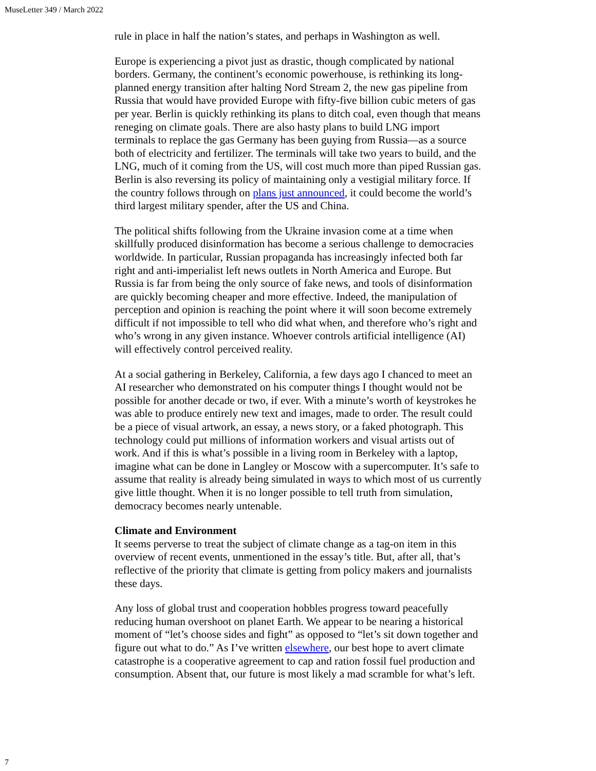MuseLetter 349 / March 2022
rule in place in half the nation’s states, and perhaps in Washington as well.
Europe is experiencing a pivot just as drastic, though complicated by national borders. Germany, the continent’s economic powerhouse, is rethinking its long-planned energy transition after halting Nord Stream 2, the new gas pipeline from Russia that would have provided Europe with fifty-five billion cubic meters of gas per year. Berlin is quickly rethinking its plans to ditch coal, even though that means reneging on climate goals. There are also hasty plans to build LNG import terminals to replace the gas Germany has been guying from Russia—as a source both of electricity and fertilizer. The terminals will take two years to build, and the LNG, much of it coming from the US, will cost much more than piped Russian gas. Berlin is also reversing its policy of maintaining only a vestigial military force. If the country follows through on plans just announced, it could become the world’s third largest military spender, after the US and China.
The political shifts following from the Ukraine invasion come at a time when skillfully produced disinformation has become a serious challenge to democracies worldwide. In particular, Russian propaganda has increasingly infected both far right and anti-imperialist left news outlets in North America and Europe. But Russia is far from being the only source of fake news, and tools of disinformation are quickly becoming cheaper and more effective. Indeed, the manipulation of perception and opinion is reaching the point where it will soon become extremely difficult if not impossible to tell who did what when, and therefore who’s right and who’s wrong in any given instance. Whoever controls artificial intelligence (AI) will effectively control perceived reality.
At a social gathering in Berkeley, California, a few days ago I chanced to meet an AI researcher who demonstrated on his computer things I thought would not be possible for another decade or two, if ever. With a minute’s worth of keystrokes he was able to produce entirely new text and images, made to order. The result could be a piece of visual artwork, an essay, a news story, or a faked photograph. This technology could put millions of information workers and visual artists out of work. And if this is what’s possible in a living room in Berkeley with a laptop, imagine what can be done in Langley or Moscow with a supercomputer. It’s safe to assume that reality is already being simulated in ways to which most of us currently give little thought. When it is no longer possible to tell truth from simulation, democracy becomes nearly untenable.
Climate and Environment
It seems perverse to treat the subject of climate change as a tag-on item in this overview of recent events, unmentioned in the essay’s title. But, after all, that’s reflective of the priority that climate is getting from policy makers and journalists these days.
Any loss of global trust and cooperation hobbles progress toward peacefully reducing human overshoot on planet Earth. We appear to be nearing a historical moment of “let’s choose sides and fight” as opposed to “let’s sit down together and figure out what to do.” As I’ve written elsewhere, our best hope to avert climate catastrophe is a cooperative agreement to cap and ration fossil fuel production and consumption. Absent that, our future is most likely a mad scramble for what’s left.
7